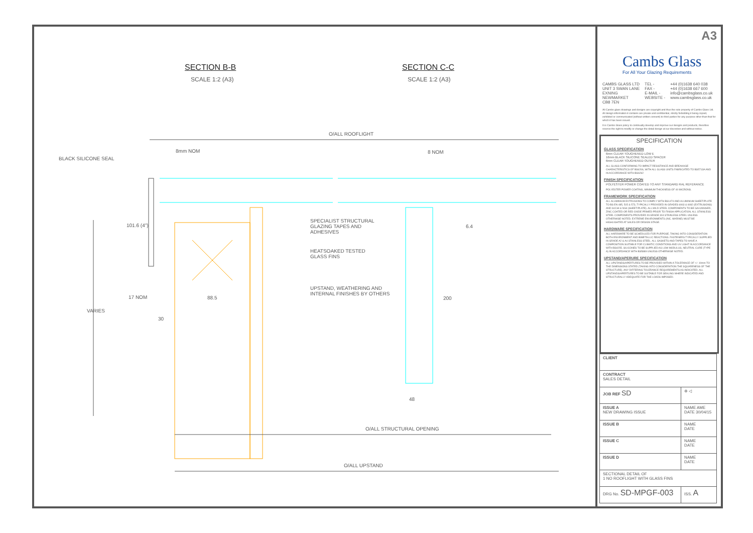SECTION B-B
SCALE 1:2 (A3)
SECTION C-C
SCALE 1:2 (A3)
O/ALL ROOFLIGHT
8mm NOM 8 NOM
BLACK SILICONE SEAL
101.6 (4") 6.4
SPECIALIST STRUCTURAL
GLAZING TAPES AND
ADHESIVES
HEATSOAKED TESTED
GLASS FINS
UPSTAND, WEATHERING AND
INTERNAL FINISHES BY OTHERS
17 NOM 88.5 200
30
VARIES
48
O/ALL STRUCTURAL OPENING
O/ALL UPSTAND
A3
Cambs Glass
For All Your Glazing Requirements
CAMBS GLASS LTD
UNIT 3 SWAN LANE
EXNING
NEWMARKET
CB8 7EN
TEL -
FAX -
E-MAIL -
WEBSITE -
+44 (0)1638 640 038
+44 (0)1638 667 600
info@cambsglass.co.uk
www.cambsglass.co.uk
All Cambs glass drawings and designs are copyright and thus the sole property of Cambs Glass Ltd. All design information it contains are private and confidential, strictly forbidding it being copied, exhibited or communicated (without written consent) to third parties for any purpose other than that for which it has been issued.
It is Cambs Glass policy to continually develop and improve our designs and products, therefore reserve the right to modify or change the detail design at our discretion and without notice.
SPECIFICATION
GLASS SPECIFICATION
6mm CLEAR TOUGHENED LOW E
16mm BLACK SILICONE SEALED SPACER
6mm CLEAR TOUGHENED OUTER
ALL GLASS CONFORMING TO IMPACT RESISTANCE AND BREAKAGE CHARACTERISTICS OF BS6206, WITH ALL GLASS UNITS FABRICATED TO BS5713A AND IN ACCORDANCE WITH BS6262
FINISH SPECIFICATION
POLYESTER POWER COATED TO ANY STANDARD RAL REFERANCE
POLYESTER POWER COATING, MINIMUM THICKNESS OF 40 MICRONS.
FRAMEWORK SPECIFICATION
ALL ALUMINIUM EXTRUSIONS TO COMPLY WITH BS1474 AND ALUMINIUM SHEET/PLATE TO BS EN 485, 515 & 573, TYPICALLY PROVIDED IN GRADES 6063 & 6082 (EXTRUSIONS) AND S1CHI & NS4 (SHEET/PLATE). ALL MILD STEEL COMPONENTS TO BE GALVANISED, ZINC COATED OR RED OXIDE PRIMED PRIOR TO FINISH APPLICATION. ALL STAINLESS STEEL COMPONENTS PROVIDED IN GRADE 304 STAINLESS STEEL UNLESS OTHERWISE NOTED. EXTREME ENVIRONMENTS (INC. MARINE) MUST BE HIGHLIGHTED AT SALES OR DESIGN STAGE.
HARDWARE SPECIFICATION
ALL HARDWARE TO BE SCHEDULED FOR PURPOSE, TAKING INTO CONSIDERATION BOTH ENVIRONMENT AND BIMETALLIC REACTIONS. FASTENERS TYPICALLY SUPPLIED IN GRADE A2 & A4 STAINLESS STEEL. ALL GASKETS AND TAPES TO HAVE A COMPOSITION SUITABLE FOR CLIMATIC CONDITIONS AND UV LIGHT IN ACCORDANCE WITH BS4255. SILICONES TO BE SUPPLIED AS LOW MODULUS, NEUTRAL CURE (TYPE A) IN ACCORDANCE WITH BS5889 UNLESS OTHERWISE NOTED.
UPSTAND/APERURE SPECIFICATION
ALL UPSTANDS/APERTURES TO BE PROVIDED WITHIN A TOLERANCE OF +/- 10mm TO THE DIMENSIONS STATED (TAKING INTO CONSIDERATION THE SQUARENESS OF THE STRUCTURE). ANY DIFFERING TOLERANCE REQUIREMENTS AS INDICATED. ALL UPSTANDS/APERTURES TO BE SUITABLE FOR SEALING WHERE INDICATED AND STRUCTURALLY ADEQUATE FOR THE LOADS IMPOSED.
| CLIENT | |
| CONTRACT SALES DETAIL | |
| JOB REF SD | ⊕ ◁ |
| ISSUE A NEW DRAWING ISSUE | NAME AME DATE 30/04/15 |
| ISSUE B | NAME DATE |
| ISSUE C | NAME DATE |
| ISSUE D | NAME DATE |
| SECTIONAL DETAIL OF 1 NO ROOFLIGHT WITH GLASS FINS | |
| DRG No. SD-MPGF-003 | ISS. A |